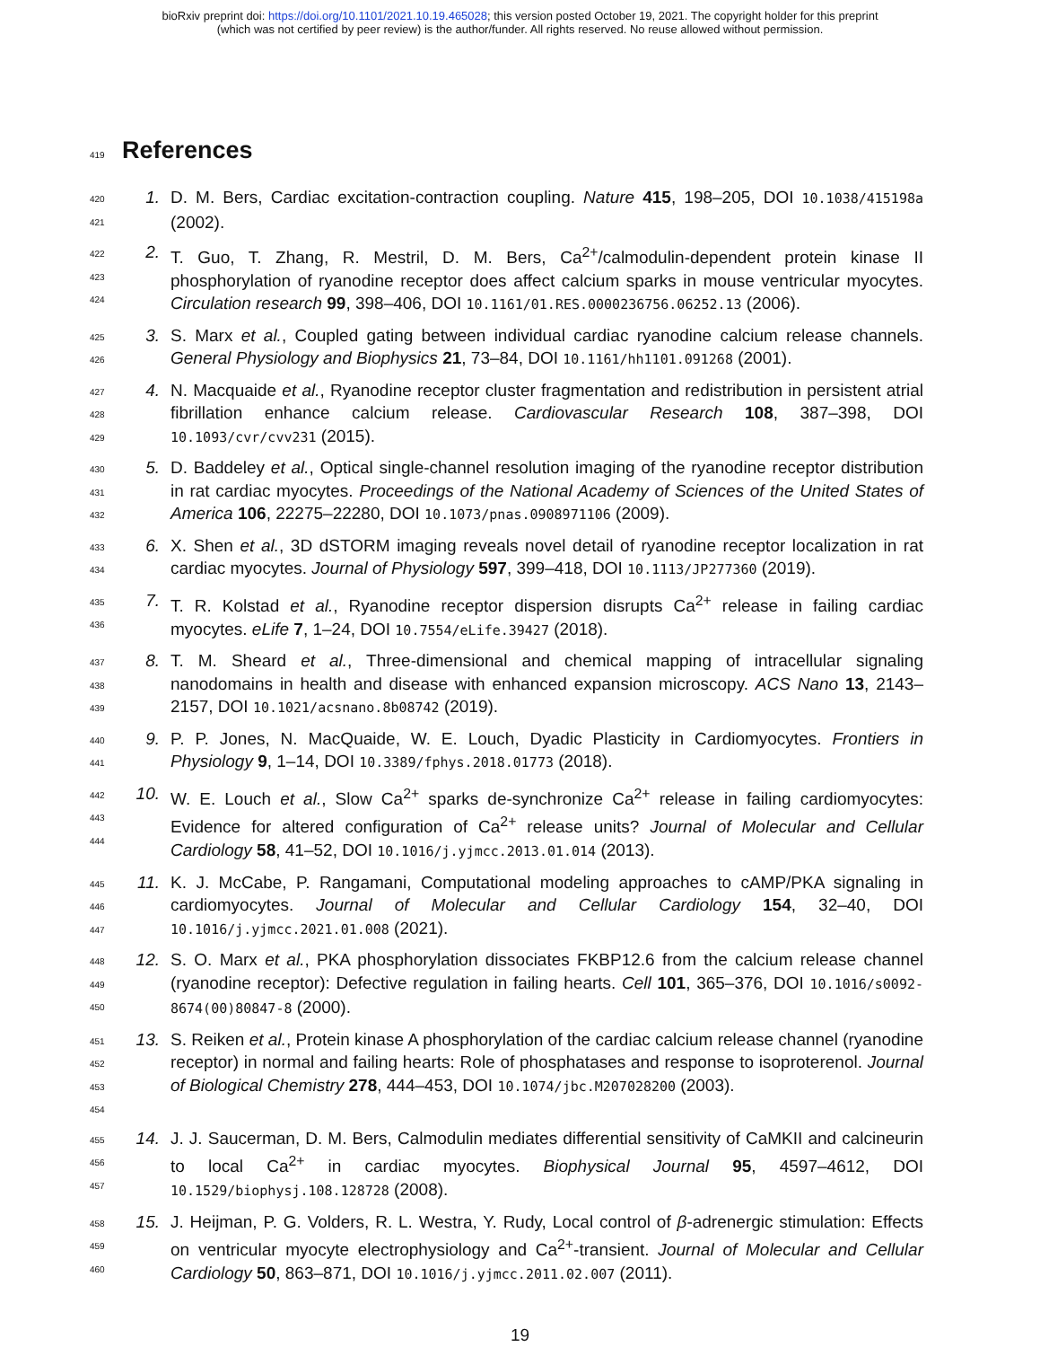bioRxiv preprint doi: https://doi.org/10.1101/2021.10.19.465028; this version posted October 19, 2021. The copyright holder for this preprint
(which was not certified by peer review) is the author/funder. All rights reserved. No reuse allowed without permission.
419 References
420
421
1. D. M. Bers, Cardiac excitation-contraction coupling. Nature 415, 198–205, DOI 10.1038/415198a (2002).
422
423
424
2. T. Guo, T. Zhang, R. Mestril, D. M. Bers, Ca<sup>2+</sup>/calmodulin-dependent protein kinase II phosphorylation of ryanodine receptor does affect calcium sparks in mouse ventricular myocytes. Circulation research 99, 398–406, DOI 10.1161/01.RES.0000236756.06252.13 (2006).
425
426
3. S. Marx et al., Coupled gating between individual cardiac ryanodine calcium release channels. General Physiology and Biophysics 21, 73–84, DOI 10.1161/hh1101.091268 (2001).
427
428
429
4. N. Macquaide et al., Ryanodine receptor cluster fragmentation and redistribution in persistent atrial fibrillation enhance calcium release. Cardiovascular Research 108, 387–398, DOI 10.1093/cvr/cvv231 (2015).
430
431
432
5. D. Baddeley et al., Optical single-channel resolution imaging of the ryanodine receptor distribution in rat cardiac myocytes. Proceedings of the National Academy of Sciences of the United States of America 106, 22275–22280, DOI 10.1073/pnas.0908971106 (2009).
433
434
6. X. Shen et al., 3D dSTORM imaging reveals novel detail of ryanodine receptor localization in rat cardiac myocytes. Journal of Physiology 597, 399–418, DOI 10.1113/JP277360 (2019).
435
436
7. T. R. Kolstad et al., Ryanodine receptor dispersion disrupts Ca<sup>2+</sup> release in failing cardiac myocytes. eLife 7, 1–24, DOI 10.7554/eLife.39427 (2018).
437
438
439
8. T. M. Sheard et al., Three-dimensional and chemical mapping of intracellular signaling nanodomains in health and disease with enhanced expansion microscopy. ACS Nano 13, 2143–2157, DOI 10.1021/acsnano.8b08742 (2019).
440
441
9. P. P. Jones, N. MacQuaide, W. E. Louch, Dyadic Plasticity in Cardiomyocytes. Frontiers in Physiology 9, 1–14, DOI 10.3389/fphys.2018.01773 (2018).
442
443
444
10. W. E. Louch et al., Slow Ca<sup>2+</sup> sparks de-synchronize Ca<sup>2+</sup> release in failing cardiomyocytes: Evidence for altered configuration of Ca<sup>2+</sup> release units? Journal of Molecular and Cellular Cardiology 58, 41–52, DOI 10.1016/j.yjmcc.2013.01.014 (2013).
445
446
447
11. K. J. McCabe, P. Rangamani, Computational modeling approaches to cAMP/PKA signaling in cardiomyocytes. Journal of Molecular and Cellular Cardiology 154, 32–40, DOI 10.1016/j.yjmcc.2021.01.008 (2021).
448
449
450
12. S. O. Marx et al., PKA phosphorylation dissociates FKBP12.6 from the calcium release channel (ryanodine receptor): Defective regulation in failing hearts. Cell 101, 365–376, DOI 10.1016/s0092-8674(00)80847-8 (2000).
451
452
453
454
13. S. Reiken et al., Protein kinase A phosphorylation of the cardiac calcium release channel (ryanodine receptor) in normal and failing hearts: Role of phosphatases and response to isoproterenol. Journal of Biological Chemistry 278, 444–453, DOI 10.1074/jbc.M207028200 (2003).
455
456
457
14. J. J. Saucerman, D. M. Bers, Calmodulin mediates differential sensitivity of CaMKII and calcineurin to local Ca<sup>2+</sup> in cardiac myocytes. Biophysical Journal 95, 4597–4612, DOI 10.1529/biophysj.108.128728 (2008).
458
459
460
15. J. Heijman, P. G. Volders, R. L. Westra, Y. Rudy, Local control of β-adrenergic stimulation: Effects on ventricular myocyte electrophysiology and Ca<sup>2+</sup>-transient. Journal of Molecular and Cellular Cardiology 50, 863–871, DOI 10.1016/j.yjmcc.2011.02.007 (2011).
19